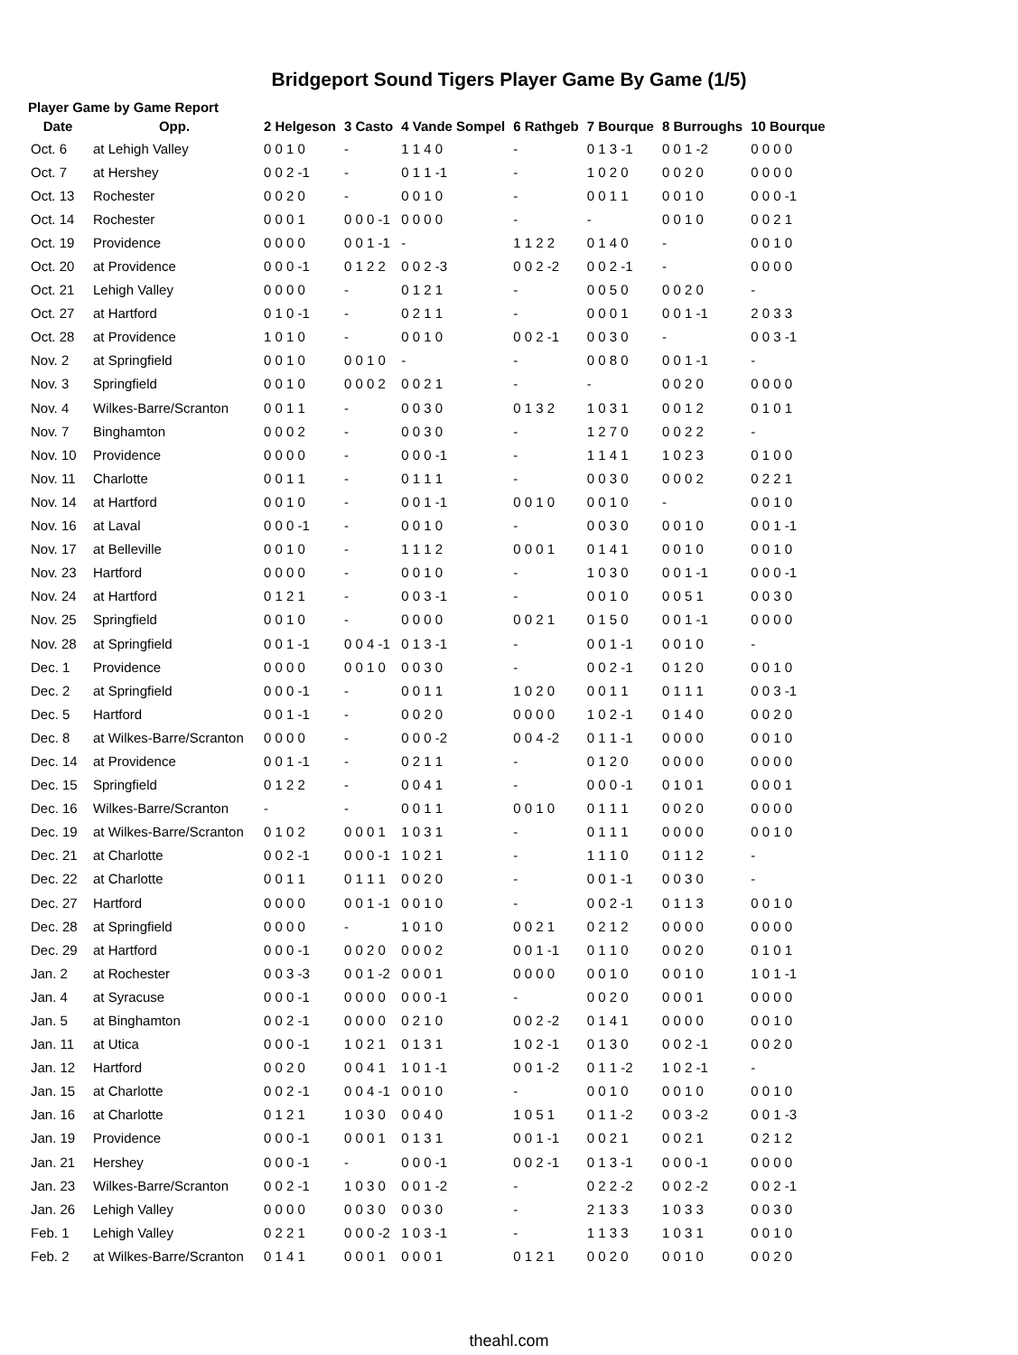Bridgeport Sound Tigers Player Game By Game (1/5)
Player Game by Game Report
| Date | Opp. | 2 Helgeson | 3 Casto | 4 Vande Sompel | 6 Rathgeb | 7 Bourque | 8 Burroughs | 10 Bourque |
| --- | --- | --- | --- | --- | --- | --- | --- | --- |
| Oct. 6 | at Lehigh Valley | 0 0 1 0 | - | 1 1 4 0 | - | 0 1 3 -1 | 0 0 1 -2 | 0 0 0 0 |
| Oct. 7 | at Hershey | 0 0 2 -1 | - | 0 1 1 -1 | - | 1 0 2 0 | 0 0 2 0 | 0 0 0 0 |
| Oct. 13 | Rochester | 0 0 2 0 | - | 0 0 1 0 | - | 0 0 1 1 | 0 0 1 0 | 0 0 0 -1 |
| Oct. 14 | Rochester | 0 0 0 1 | 0 0 0 -1 | 0 0 0 0 | - | - | 0 0 1 0 | 0 0 2 1 |
| Oct. 19 | Providence | 0 0 0 0 | 0 0 1 -1 | - | 1 1 2 2 | 0 1 4 0 | - | 0 0 1 0 |
| Oct. 20 | at Providence | 0 0 0 -1 | 0 1 2 2 | 0 0 2 -3 | 0 0 2 -2 | 0 0 2 -1 | - | 0 0 0 0 |
| Oct. 21 | Lehigh Valley | 0 0 0 0 | - | 0 1 2 1 | - | 0 0 5 0 | 0 0 2 0 | - |
| Oct. 27 | at Hartford | 0 1 0 -1 | - | 0 2 1 1 | - | 0 0 0 1 | 0 0 1 -1 | 2 0 3 3 |
| Oct. 28 | at Providence | 1 0 1 0 | - | 0 0 1 0 | 0 0 2 -1 | 0 0 3 0 | - | 0 0 3 -1 |
| Nov. 2 | at Springfield | 0 0 1 0 | 0 0 1 0 | - | - | 0 0 8 0 | 0 0 1 -1 | - |
| Nov. 3 | Springfield | 0 0 1 0 | 0 0 0 2 | 0 0 2 1 | - | - | 0 0 2 0 | 0 0 0 0 |
| Nov. 4 | Wilkes-Barre/Scranton | 0 0 1 1 | - | 0 0 3 0 | 0 1 3 2 | 1 0 3 1 | 0 0 1 2 | 0 1 0 1 |
| Nov. 7 | Binghamton | 0 0 0 2 | - | 0 0 3 0 | - | 1 2 7 0 | 0 0 2 2 | - |
| Nov. 10 | Providence | 0 0 0 0 | - | 0 0 0 -1 | - | 1 1 4 1 | 1 0 2 3 | 0 1 0 0 |
| Nov. 11 | Charlotte | 0 0 1 1 | - | 0 1 1 1 | - | 0 0 3 0 | 0 0 0 2 | 0 2 2 1 |
| Nov. 14 | at Hartford | 0 0 1 0 | - | 0 0 1 -1 | 0 0 1 0 | 0 0 1 0 | - | 0 0 1 0 |
| Nov. 16 | at Laval | 0 0 0 -1 | - | 0 0 1 0 | - | 0 0 3 0 | 0 0 1 0 | 0 0 1 -1 |
| Nov. 17 | at Belleville | 0 0 1 0 | - | 1 1 1 2 | 0 0 0 1 | 0 1 4 1 | 0 0 1 0 | 0 0 1 0 |
| Nov. 23 | Hartford | 0 0 0 0 | - | 0 0 1 0 | - | 1 0 3 0 | 0 0 1 -1 | 0 0 0 -1 |
| Nov. 24 | at Hartford | 0 1 2 1 | - | 0 0 3 -1 | - | 0 0 1 0 | 0 0 5 1 | 0 0 3 0 |
| Nov. 25 | Springfield | 0 0 1 0 | - | 0 0 0 0 | 0 0 2 1 | 0 1 5 0 | 0 0 1 -1 | 0 0 0 0 |
| Nov. 28 | at Springfield | 0 0 1 -1 | 0 0 4 -1 | 0 1 3 -1 | - | 0 0 1 -1 | 0 0 1 0 | - |
| Dec. 1 | Providence | 0 0 0 0 | 0 0 1 0 | 0 0 3 0 | - | 0 0 2 -1 | 0 1 2 0 | 0 0 1 0 |
| Dec. 2 | at Springfield | 0 0 0 -1 | - | 0 0 1 1 | 1 0 2 0 | 0 0 1 1 | 0 1 1 1 | 0 0 3 -1 |
| Dec. 5 | Hartford | 0 0 1 -1 | - | 0 0 2 0 | 0 0 0 0 | 1 0 2 -1 | 0 1 4 0 | 0 0 2 0 |
| Dec. 8 | at Wilkes-Barre/Scranton | 0 0 0 0 | - | 0 0 0 -2 | 0 0 4 -2 | 0 1 1 -1 | 0 0 0 0 | 0 0 1 0 |
| Dec. 14 | at Providence | 0 0 1 -1 | - | 0 2 1 1 | - | 0 1 2 0 | 0 0 0 0 | 0 0 0 0 |
| Dec. 15 | Springfield | 0 1 2 2 | - | 0 0 4 1 | - | 0 0 0 -1 | 0 1 0 1 | 0 0 0 1 |
| Dec. 16 | Wilkes-Barre/Scranton | - | - | 0 0 1 1 | 0 0 1 0 | 0 1 1 1 | 0 0 2 0 | 0 0 0 0 |
| Dec. 19 | at Wilkes-Barre/Scranton | 0 1 0 2 | 0 0 0 1 | 1 0 3 1 | - | 0 1 1 1 | 0 0 0 0 | 0 0 1 0 |
| Dec. 21 | at Charlotte | 0 0 2 -1 | 0 0 0 -1 | 1 0 2 1 | - | 1 1 1 0 | 0 1 1 2 | - |
| Dec. 22 | at Charlotte | 0 0 1 1 | 0 1 1 1 | 0 0 2 0 | - | 0 0 1 -1 | 0 0 3 0 | - |
| Dec. 27 | Hartford | 0 0 0 0 | 0 0 1 -1 | 0 0 1 0 | - | 0 0 2 -1 | 0 1 1 3 | 0 0 1 0 |
| Dec. 28 | at Springfield | 0 0 0 0 | - | 1 0 1 0 | 0 0 2 1 | 0 2 1 2 | 0 0 0 0 | 0 0 0 0 |
| Dec. 29 | at Hartford | 0 0 0 -1 | 0 0 2 0 | 0 0 0 2 | 0 0 1 -1 | 0 1 1 0 | 0 0 2 0 | 0 1 0 1 |
| Jan. 2 | at Rochester | 0 0 3 -3 | 0 0 1 -2 | 0 0 0 1 | 0 0 0 0 | 0 0 1 0 | 0 0 1 0 | 1 0 1 -1 |
| Jan. 4 | at Syracuse | 0 0 0 -1 | 0 0 0 0 | 0 0 0 -1 | - | 0 0 2 0 | 0 0 0 1 | 0 0 0 0 |
| Jan. 5 | at Binghamton | 0 0 2 -1 | 0 0 0 0 | 0 2 1 0 | 0 0 2 -2 | 0 1 4 1 | 0 0 0 0 | 0 0 1 0 |
| Jan. 11 | at Utica | 0 0 0 -1 | 1 0 2 1 | 0 1 3 1 | 1 0 2 -1 | 0 1 3 0 | 0 0 2 -1 | 0 0 2 0 |
| Jan. 12 | Hartford | 0 0 2 0 | 0 0 4 1 | 1 0 1 -1 | 0 0 1 -2 | 0 1 1 -2 | 1 0 2 -1 | - |
| Jan. 15 | at Charlotte | 0 0 2 -1 | 0 0 4 -1 | 0 0 1 0 | - | 0 0 1 0 | 0 0 1 0 | 0 0 1 0 |
| Jan. 16 | at Charlotte | 0 1 2 1 | 1 0 3 0 | 0 0 4 0 | 1 0 5 1 | 0 1 1 -2 | 0 0 3 -2 | 0 0 1 -3 |
| Jan. 19 | Providence | 0 0 0 -1 | 0 0 0 1 | 0 1 3 1 | 0 0 1 -1 | 0 0 2 1 | 0 0 2 1 | 0 2 1 2 |
| Jan. 21 | Hershey | 0 0 0 -1 | - | 0 0 0 -1 | 0 0 2 -1 | 0 1 3 -1 | 0 0 0 -1 | 0 0 0 0 |
| Jan. 23 | Wilkes-Barre/Scranton | 0 0 2 -1 | 1 0 3 0 | 0 0 1 -2 | - | 0 2 2 -2 | 0 0 2 -2 | 0 0 2 -1 |
| Jan. 26 | Lehigh Valley | 0 0 0 0 | 0 0 3 0 | 0 0 3 0 | - | 2 1 3 3 | 1 0 3 3 | 0 0 3 0 |
| Feb. 1 | Lehigh Valley | 0 2 2 1 | 0 0 0 -2 | 1 0 3 -1 | - | 1 1 3 3 | 1 0 3 1 | 0 0 1 0 |
| Feb. 2 | at Wilkes-Barre/Scranton | 0 1 4 1 | 0 0 0 1 | 0 0 0 1 | 0 1 2 1 | 0 0 2 0 | 0 0 1 0 | 0 0 2 0 |
theahl.com